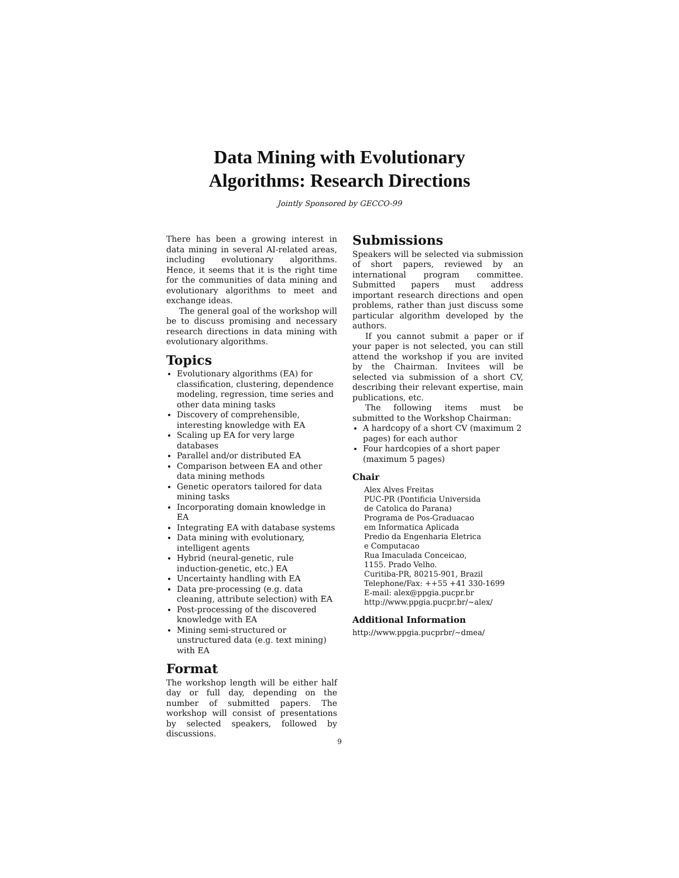Data Mining with Evolutionary
Algorithms: Research Directions
Jointly Sponsored by GECCO-99
There has been a growing interest in data mining in several AI-related areas, including evolutionary algorithms. Hence, it seems that it is the right time for the communities of data mining and evolutionary algorithms to meet and exchange ideas.
The general goal of the workshop will be to discuss promising and necessary research directions in data mining with evolutionary algorithms.
Topics
Evolutionary algorithms (EA) for classification, clustering, dependence modeling, regression, time series and other data mining tasks
Discovery of comprehensible, interesting knowledge with EA
Scaling up EA for very large databases
Parallel and/or distributed EA
Comparison between EA and other data mining methods
Genetic operators tailored for data mining tasks
Incorporating domain knowledge in EA
Integrating EA with database systems
Data mining with evolutionary, intelligent agents
Hybrid (neural-genetic, rule induction-genetic, etc.) EA
Uncertainty handling with EA
Data pre-processing (e.g. data cleaning, attribute selection) with EA
Post-processing of the discovered knowledge with EA
Mining semi-structured or unstructured data (e.g. text mining) with EA
Format
The workshop length will be either half day or full day, depending on the number of submitted papers. The workshop will consist of presentations by selected speakers, followed by discussions.
Submissions
Speakers will be selected via submission of short papers, reviewed by an international program committee. Submitted papers must address important research directions and open problems, rather than just discuss some particular algorithm developed by the authors.
If you cannot submit a paper or if your paper is not selected, you can still attend the workshop if you are invited by the Chairman. Invitees will be selected via submission of a short CV, describing their relevant expertise, main publications, etc.
The following items must be submitted to the Workshop Chairman:
A hardcopy of a short CV (maximum 2 pages) for each author
Four hardcopies of a short paper (maximum 5 pages)
Chair
Alex Alves Freitas
PUC-PR (Pontificia Universida
de Catolica do Parana)
Programa de Pos-Graduacao
em Informatica Aplicada
Predio da Engenharia Eletrica
e Computacao
Rua Imaculada Conceicao,
1155. Prado Velho.
Curitiba-PR, 80215-901, Brazil
Telephone/Fax: ++55 +41 330-1699
E-mail: alex@ppgia.pucpr.br
http://www.ppgia.pucpr.br/~alex/
Additional Information
http://www.ppgia.pucprbr/~dmea/
9